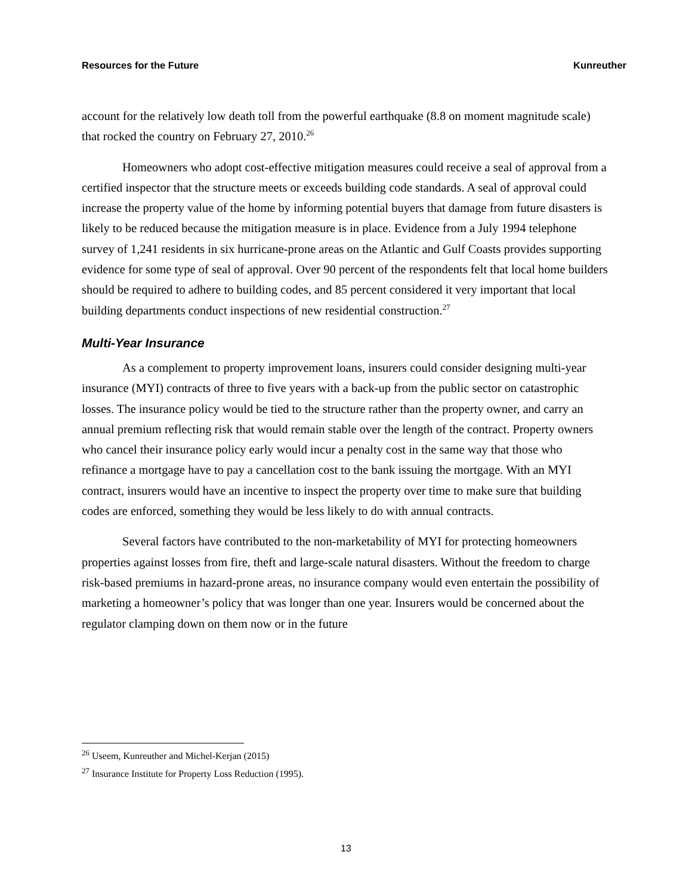Resources for the Future Kunreuther
account for the relatively low death toll from the powerful earthquake (8.8 on moment magnitude scale) that rocked the country on February 27, 2010.<sup>26</sup>
Homeowners who adopt cost-effective mitigation measures could receive a seal of approval from a certified inspector that the structure meets or exceeds building code standards. A seal of approval could increase the property value of the home by informing potential buyers that damage from future disasters is likely to be reduced because the mitigation measure is in place. Evidence from a July 1994 telephone survey of 1,241 residents in six hurricane-prone areas on the Atlantic and Gulf Coasts provides supporting evidence for some type of seal of approval. Over 90 percent of the respondents felt that local home builders should be required to adhere to building codes, and 85 percent considered it very important that local building departments conduct inspections of new residential construction.<sup>27</sup>
Multi-Year Insurance
As a complement to property improvement loans, insurers could consider designing multi-year insurance (MYI) contracts of three to five years with a back-up from the public sector on catastrophic losses. The insurance policy would be tied to the structure rather than the property owner, and carry an annual premium reflecting risk that would remain stable over the length of the contract. Property owners who cancel their insurance policy early would incur a penalty cost in the same way that those who refinance a mortgage have to pay a cancellation cost to the bank issuing the mortgage. With an MYI contract, insurers would have an incentive to inspect the property over time to make sure that building codes are enforced, something they would be less likely to do with annual contracts.
Several factors have contributed to the non-marketability of MYI for protecting homeowners properties against losses from fire, theft and large-scale natural disasters. Without the freedom to charge risk-based premiums in hazard-prone areas, no insurance company would even entertain the possibility of marketing a homeowner’s policy that was longer than one year. Insurers would be concerned about the regulator clamping down on them now or in the future
<sup>26</sup> Useem, Kunreuther and Michel-Kerjan (2015)
<sup>27</sup> Insurance Institute for Property Loss Reduction (1995).
13